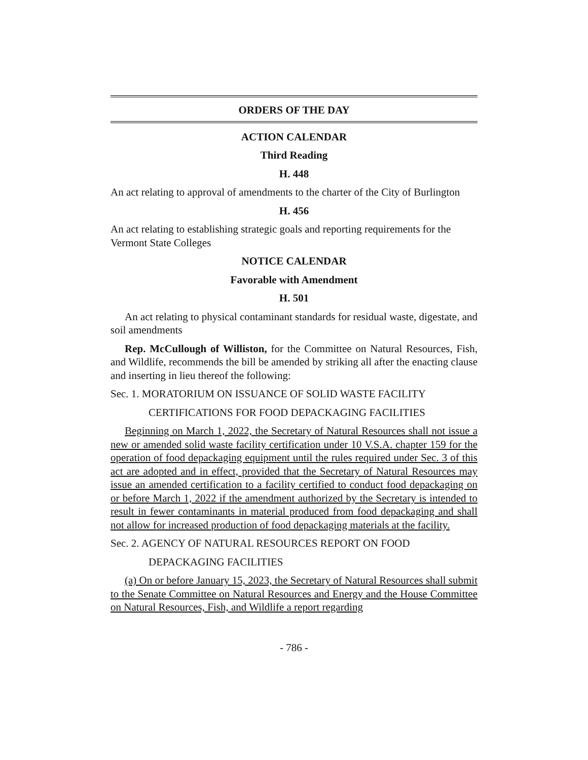ORDERS OF THE DAY
ACTION CALENDAR
Third Reading
H. 448
An act relating to approval of amendments to the charter of the City of Burlington
H. 456
An act relating to establishing strategic goals and reporting requirements for the Vermont State Colleges
NOTICE CALENDAR
Favorable with Amendment
H. 501
An act relating to physical contaminant standards for residual waste, digestate, and soil amendments
Rep. McCullough of Williston, for the Committee on Natural Resources, Fish, and Wildlife, recommends the bill be amended by striking all after the enacting clause and inserting in lieu thereof the following:
Sec. 1. MORATORIUM ON ISSUANCE OF SOLID WASTE FACILITY
CERTIFICATIONS FOR FOOD DEPACKAGING FACILITIES
Beginning on March 1, 2022, the Secretary of Natural Resources shall not issue a new or amended solid waste facility certification under 10 V.S.A. chapter 159 for the operation of food depackaging equipment until the rules required under Sec. 3 of this act are adopted and in effect, provided that the Secretary of Natural Resources may issue an amended certification to a facility certified to conduct food depackaging on or before March 1, 2022 if the amendment authorized by the Secretary is intended to result in fewer contaminants in material produced from food depackaging and shall not allow for increased production of food depackaging materials at the facility.
Sec. 2. AGENCY OF NATURAL RESOURCES REPORT ON FOOD
DEPACKAGING FACILITIES
(a) On or before January 15, 2023, the Secretary of Natural Resources shall submit to the Senate Committee on Natural Resources and Energy and the House Committee on Natural Resources, Fish, and Wildlife a report regarding
- 786 -